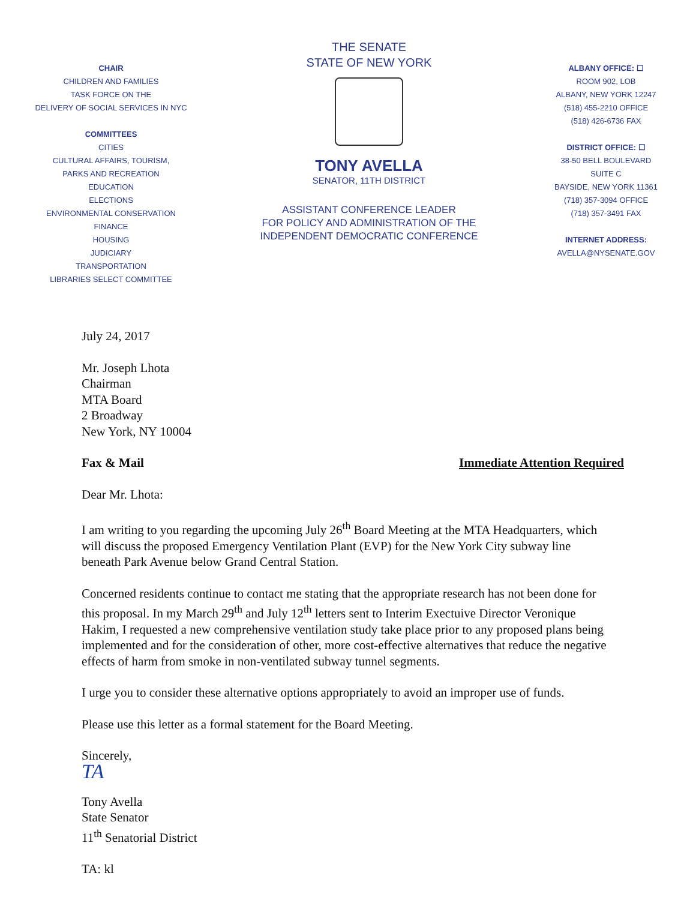CHAIR
CHILDREN AND FAMILIES
TASK FORCE ON THE
DELIVERY OF SOCIAL SERVICES IN NYC
COMMITTEES
CITIES
CULTURAL AFFAIRS, TOURISM,
PARKS AND RECREATION
EDUCATION
ELECTIONS
ENVIRONMENTAL CONSERVATION
FINANCE
HOUSING
JUDICIARY
TRANSPORTATION
LIBRARIES SELECT COMMITTEE
THE SENATE
STATE OF NEW YORK
TONY AVELLA
SENATOR, 11TH DISTRICT
ASSISTANT CONFERENCE LEADER
FOR POLICY AND ADMINISTRATION OF THE
INDEPENDENT DEMOCRATIC CONFERENCE
ALBANY OFFICE: ☐
ROOM 902, LOB
ALBANY, NEW YORK 12247
(518) 455-2210 OFFICE
(518) 426-6736 FAX
DISTRICT OFFICE: ☐
38-50 BELL BOULEVARD
SUITE C
BAYSIDE, NEW YORK 11361
(718) 357-3094 OFFICE
(718) 357-3491 FAX
INTERNET ADDRESS:
AVELLA@NYSENATE.GOV
July 24, 2017
Mr. Joseph Lhota
Chairman
MTA Board
2 Broadway
New York, NY 10004
Fax & Mail Immediate Attention Required
Dear Mr. Lhota:
I am writing to you regarding the upcoming July 26<sup>th</sup> Board Meeting at the MTA Headquarters, which will discuss the proposed Emergency Ventilation Plant (EVP) for the New York City subway line beneath Park Avenue below Grand Central Station.
Concerned residents continue to contact me stating that the appropriate research has not been done for this proposal. In my March 29<sup>th</sup> and July 12<sup>th</sup> letters sent to Interim Exectuive Director Veronique Hakim, I requested a new comprehensive ventilation study take place prior to any proposed plans being implemented and for the consideration of other, more cost-effective alternatives that reduce the negative effects of harm from smoke in non-ventilated subway tunnel segments.
I urge you to consider these alternative options appropriately to avoid an improper use of funds.
Please use this letter as a formal statement for the Board Meeting.
Sincerely,
TA
Tony Avella
State Senator
11<sup>th</sup> Senatorial District
TA: kl